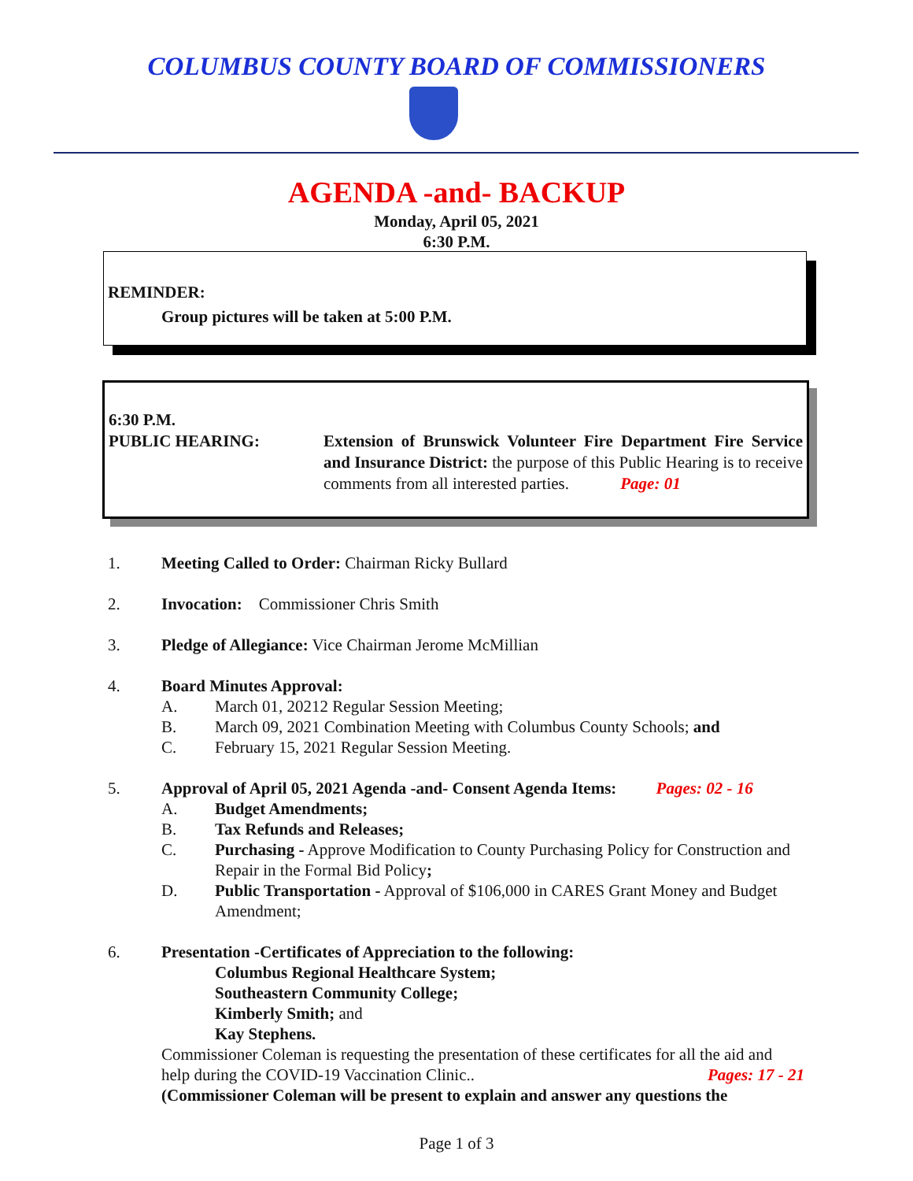COLUMBUS COUNTY BOARD OF COMMISSIONERS
AGENDA -and- BACKUP
Monday, April 05, 2021
6:30 P.M.
REMINDER:
Group pictures will be taken at 5:00 P.M.
6:30 P.M.
PUBLIC HEARING: Extension of Brunswick Volunteer Fire Department Fire Service and Insurance District: the purpose of this Public Hearing is to receive comments from all interested parties. Page: 01
1. Meeting Called to Order: Chairman Ricky Bullard
2. Invocation: Commissioner Chris Smith
3. Pledge of Allegiance: Vice Chairman Jerome McMillian
4. Board Minutes Approval:
A. March 01, 20212 Regular Session Meeting;
B. March 09, 2021 Combination Meeting with Columbus County Schools; and
C. February 15, 2021 Regular Session Meeting.
5. Approval of April 05, 2021 Agenda -and- Consent Agenda Items: Pages: 02 - 16
A. Budget Amendments;
B. Tax Refunds and Releases;
C. Purchasing - Approve Modification to County Purchasing Policy for Construction and Repair in the Formal Bid Policy;
D. Public Transportation - Approval of $106,000 in CARES Grant Money and Budget Amendment;
6. Presentation -Certificates of Appreciation to the following:
Columbus Regional Healthcare System;
Southeastern Community College;
Kimberly Smith; and
Kay Stephens.
Commissioner Coleman is requesting the presentation of these certificates for all the aid and help during the COVID-19 Vaccination Clinic.. Pages: 17 - 21
(Commissioner Coleman will be present to explain and answer any questions the
Page 1 of 3